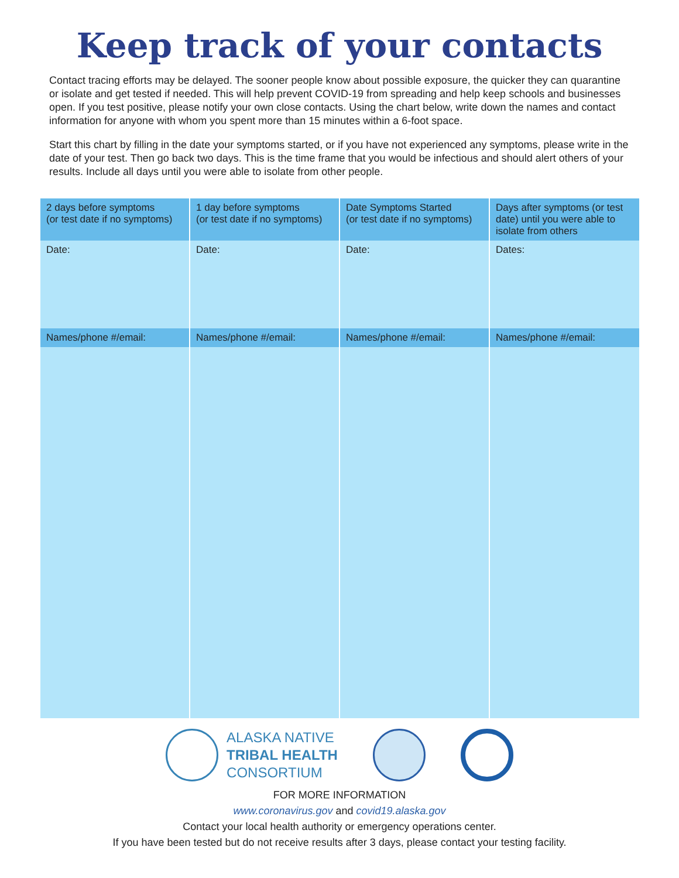Keep track of your contacts
Contact tracing efforts may be delayed. The sooner people know about possible exposure, the quicker they can quarantine or isolate and get tested if needed. This will help prevent COVID-19 from spreading and help keep schools and businesses open. If you test positive, please notify your own close contacts. Using the chart below, write down the names and contact information for anyone with whom you spent more than 15 minutes within a 6-foot space.
Start this chart by filling in the date your symptoms started, or if you have not experienced any symptoms, please write in the date of your test. Then go back two days. This is the time frame that you would be infectious and should alert others of your results. Include all days until you were able to isolate from other people.
| 2 days before symptoms (or test date if no symptoms) | 1 day before symptoms (or test date if no symptoms) | Date Symptoms Started (or test date if no symptoms) | Days after symptoms (or test date) until you were able to isolate from others |
| --- | --- | --- | --- |
| Date: | Date: | Date: | Dates: |
| Names/phone #/email: | Names/phone #/email: | Names/phone #/email: | Names/phone #/email: |
ALASKA NATIVE
TRIBAL HEALTH
CONSORTIUM
FOR MORE INFORMATION
www.coronavirus.gov and covid19.alaska.gov
Contact your local health authority or emergency operations center.
If you have been tested but do not receive results after 3 days, please contact your testing facility.